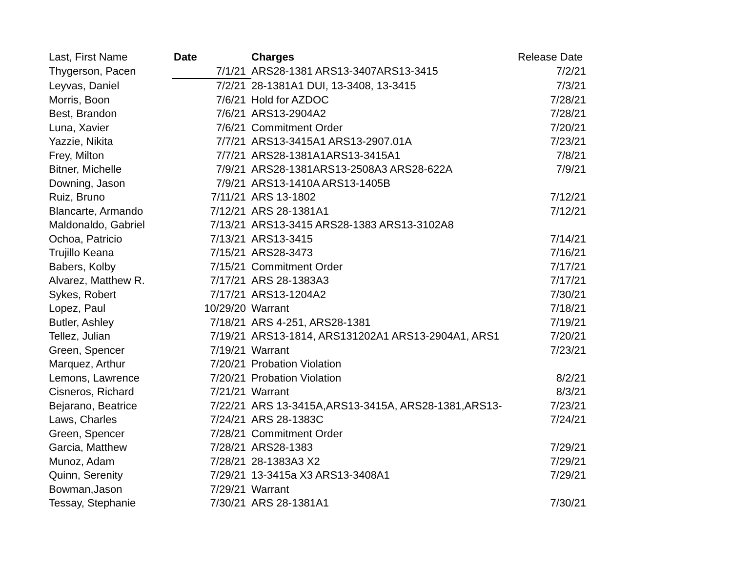| Last, First Name | Date | Charges | Release Date |
| --- | --- | --- | --- |
| Thygerson, Pacen | 7/1/21 | ARS28-1381 ARS13-3407ARS13-3415 | 7/2/21 |
| Leyvas, Daniel | 7/2/21 | 28-1381A1 DUI, 13-3408, 13-3415 | 7/3/21 |
| Morris, Boon | 7/6/21 | Hold for AZDOC | 7/28/21 |
| Best, Brandon | 7/6/21 | ARS13-2904A2 | 7/28/21 |
| Luna, Xavier | 7/6/21 | Commitment Order | 7/20/21 |
| Yazzie, Nikita | 7/7/21 | ARS13-3415A1 ARS13-2907.01A | 7/23/21 |
| Frey, Milton | 7/7/21 | ARS28-1381A1ARS13-3415A1 | 7/8/21 |
| Bitner, Michelle | 7/9/21 | ARS28-1381ARS13-2508A3 ARS28-622A | 7/9/21 |
| Downing, Jason | 7/9/21 | ARS13-1410A ARS13-1405B | |
| Ruiz, Bruno | 7/11/21 | ARS 13-1802 | 7/12/21 |
| Blancarte, Armando | 7/12/21 | ARS 28-1381A1 | 7/12/21 |
| Maldonaldo, Gabriel | 7/13/21 | ARS13-3415 ARS28-1383 ARS13-3102A8 | |
| Ochoa, Patricio | 7/13/21 | ARS13-3415 | 7/14/21 |
| Trujillo Keana | 7/15/21 | ARS28-3473 | 7/16/21 |
| Babers, Kolby | 7/15/21 | Commitment Order | 7/17/21 |
| Alvarez, Matthew R. | 7/17/21 | ARS 28-1383A3 | 7/17/21 |
| Sykes, Robert | 7/17/21 | ARS13-1204A2 | 7/30/21 |
| Lopez, Paul | 10/29/20 | Warrant | 7/18/21 |
| Butler, Ashley | 7/18/21 | ARS 4-251, ARS28-1381 | 7/19/21 |
| Tellez, Julian | 7/19/21 | ARS13-1814, ARS131202A1 ARS13-2904A1, ARS1 | 7/20/21 |
| Green, Spencer | 7/19/21 | Warrant | 7/23/21 |
| Marquez, Arthur | 7/20/21 | Probation Violation | |
| Lemons, Lawrence | 7/20/21 | Probation Violation | 8/2/21 |
| Cisneros, Richard | 7/21/21 | Warrant | 8/3/21 |
| Bejarano, Beatrice | 7/22/21 | ARS 13-3415A,ARS13-3415A, ARS28-1381,ARS13- | 7/23/21 |
| Laws, Charles | 7/24/21 | ARS 28-1383C | 7/24/21 |
| Green, Spencer | 7/28/21 | Commitment Order | |
| Garcia, Matthew | 7/28/21 | ARS28-1383 | 7/29/21 |
| Munoz, Adam | 7/28/21 | 28-1383A3 X2 | 7/29/21 |
| Quinn, Serenity | 7/29/21 | 13-3415a X3 ARS13-3408A1 | 7/29/21 |
| Bowman,Jason | 7/29/21 | Warrant | |
| Tessay, Stephanie | 7/30/21 | ARS 28-1381A1 | 7/30/21 |